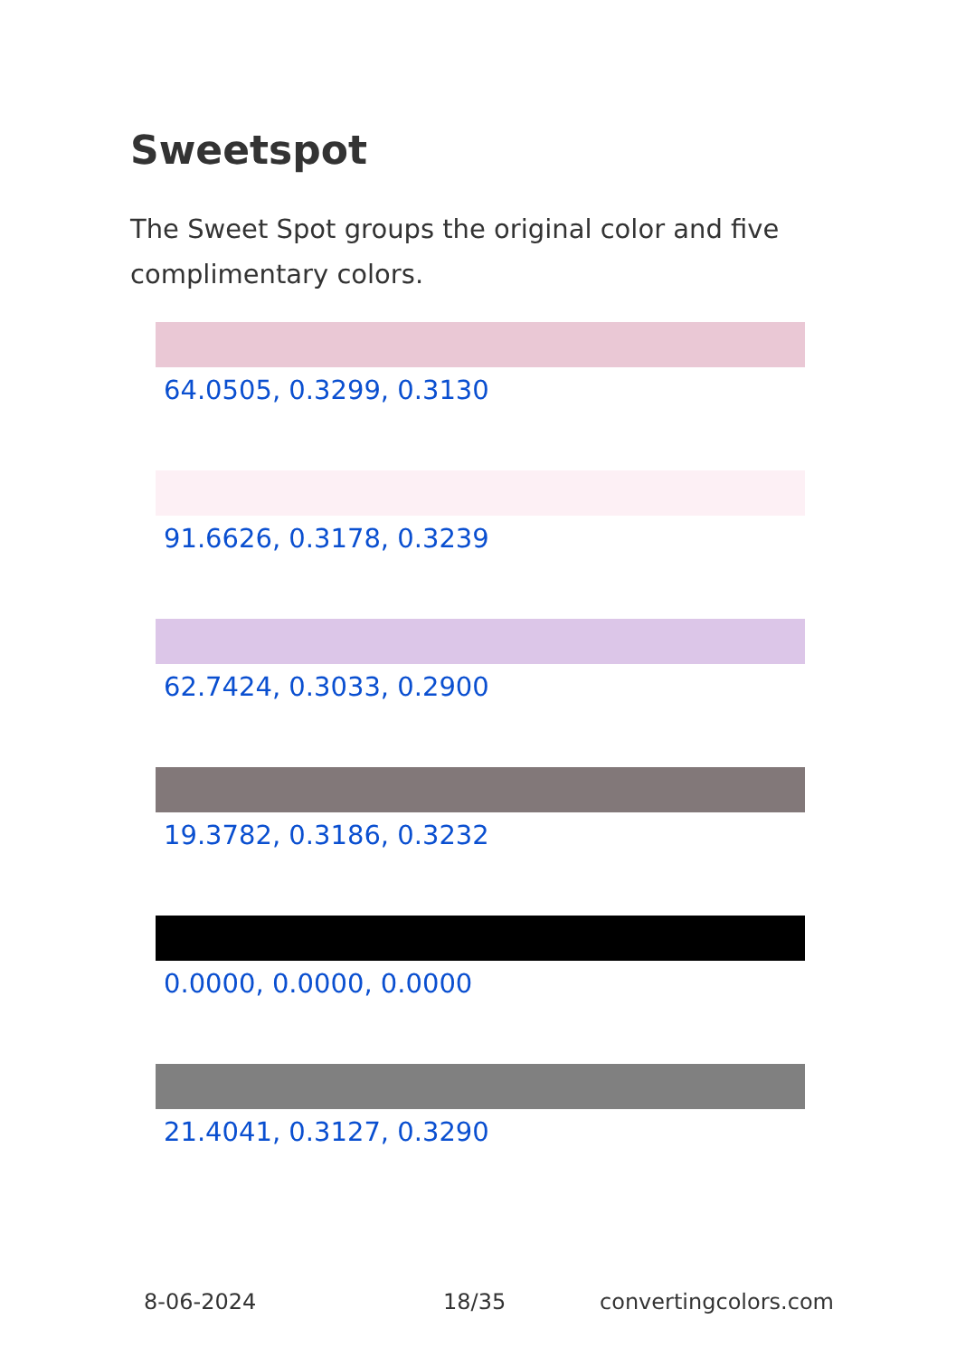Sweetspot
The Sweet Spot groups the original color and five complimentary colors.
64.0505, 0.3299, 0.3130
91.6626, 0.3178, 0.3239
62.7424, 0.3033, 0.2900
19.3782, 0.3186, 0.3232
0.0000, 0.0000, 0.0000
21.4041, 0.3127, 0.3290
8-06-2024 18/35 convertingcolors.com